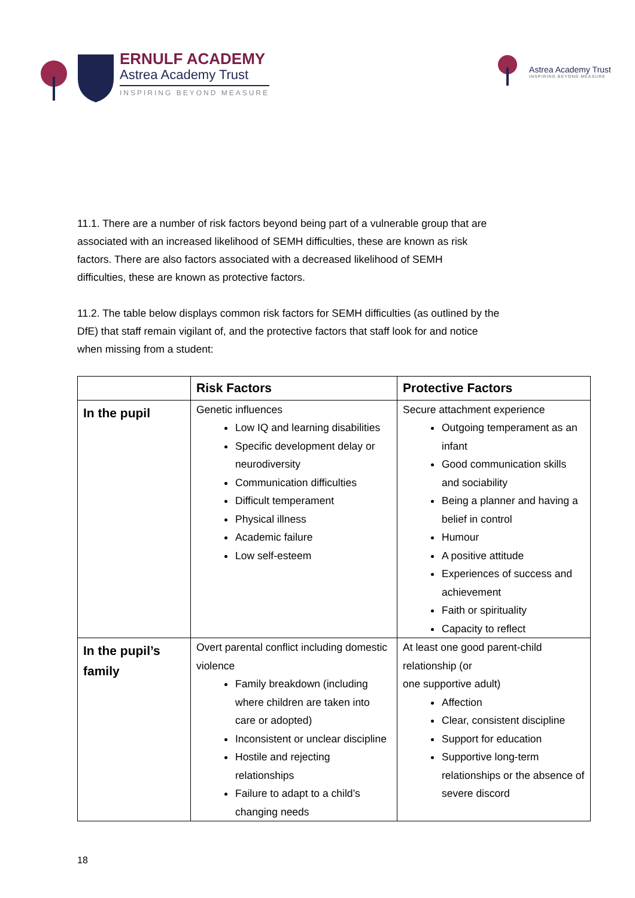ERNULF ACADEMY
Astrea Academy Trust
INSPIRING BEYOND MEASURE
Astrea Academy Trust
INSPIRING BEYOND MEASURE
11.1. There are a number of risk factors beyond being part of a vulnerable group that are
associated with an increased likelihood of SEMH difficulties, these are known as risk
factors. There are also factors associated with a decreased likelihood of SEMH
difficulties, these are known as protective factors.
11.2. The table below displays common risk factors for SEMH difficulties (as outlined by the
DfE) that staff remain vigilant of, and the protective factors that staff look for and notice
when missing from a student:
| | Risk Factors | Protective Factors |
| --- | --- | --- |
| In the pupil | Genetic influences Low IQ and learning disabilities Specific development delay or neurodiversity Communication difficulties Difficult temperament Physical illness Academic failure Low self-esteem | Secure attachment experience Outgoing temperament as an infant Good communication skills and sociability Being a planner and having a belief in control Humour A positive attitude Experiences of success and achievement Faith or spirituality Capacity to reflect |
| In the pupil’s family | Overt parental conflict including domestic violence Family breakdown (including where children are taken into care or adopted) Inconsistent or unclear discipline Hostile and rejecting relationships Failure to adapt to a child’s changing needs | At least one good parent-child relationship (or one supportive adult) Affection Clear, consistent discipline Support for education Supportive long-term relationships or the absence of severe discord |
18